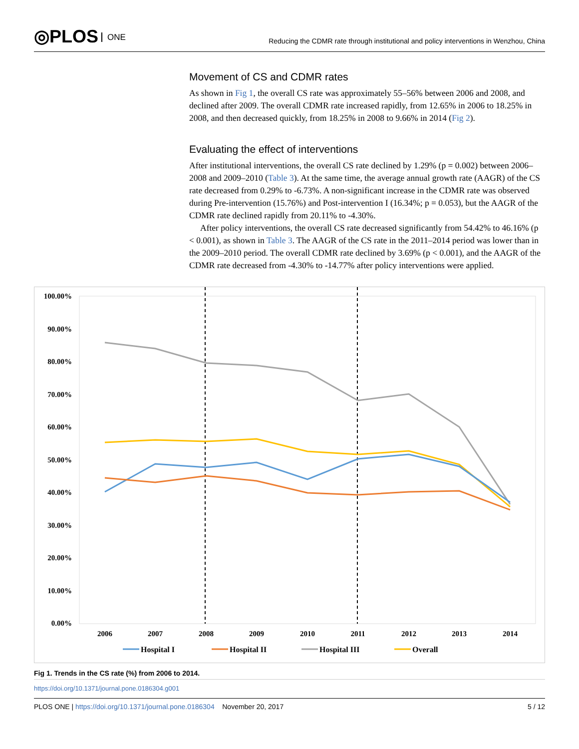◎PLOS ONE
Reducing the CDMR rate through institutional and policy interventions in Wenzhou, China
Movement of CS and CDMR rates
As shown in Fig 1, the overall CS rate was approximately 55–56% between 2006 and 2008, and declined after 2009. The overall CDMR rate increased rapidly, from 12.65% in 2006 to 18.25% in 2008, and then decreased quickly, from 18.25% in 2008 to 9.66% in 2014 (Fig 2).
Evaluating the effect of interventions
After institutional interventions, the overall CS rate declined by 1.29% (p = 0.002) between 2006–2008 and 2009–2010 (Table 3). At the same time, the average annual growth rate (AAGR) of the CS rate decreased from 0.29% to -6.73%. A non-significant increase in the CDMR rate was observed during Pre-intervention (15.76%) and Post-intervention I (16.34%; p = 0.053), but the AAGR of the CDMR rate declined rapidly from 20.11% to -4.30%.
After policy interventions, the overall CS rate decreased significantly from 54.42% to 46.16% (p < 0.001), as shown in Table 3. The AAGR of the CS rate in the 2011–2014 period was lower than in the 2009–2010 period. The overall CDMR rate declined by 3.69% (p < 0.001), and the AAGR of the CDMR rate decreased from -4.30% to -14.77% after policy interventions were applied.
100.00%
90.00%
80.00%
70.00%
60.00%
50.00%
40.00%
30.00%
20.00%
10.00%
0.00%
2006
2007
2008
2009
2010
2011
2012
2013
2014
Hospital I
Hospital II
Hospital III
Overall
Fig 1. Trends in the CS rate (%) from 2006 to 2014.
https://doi.org/10.1371/journal.pone.0186304.g001
PLOS ONE | https://doi.org/10.1371/journal.pone.0186304 November 20, 2017 5 / 12